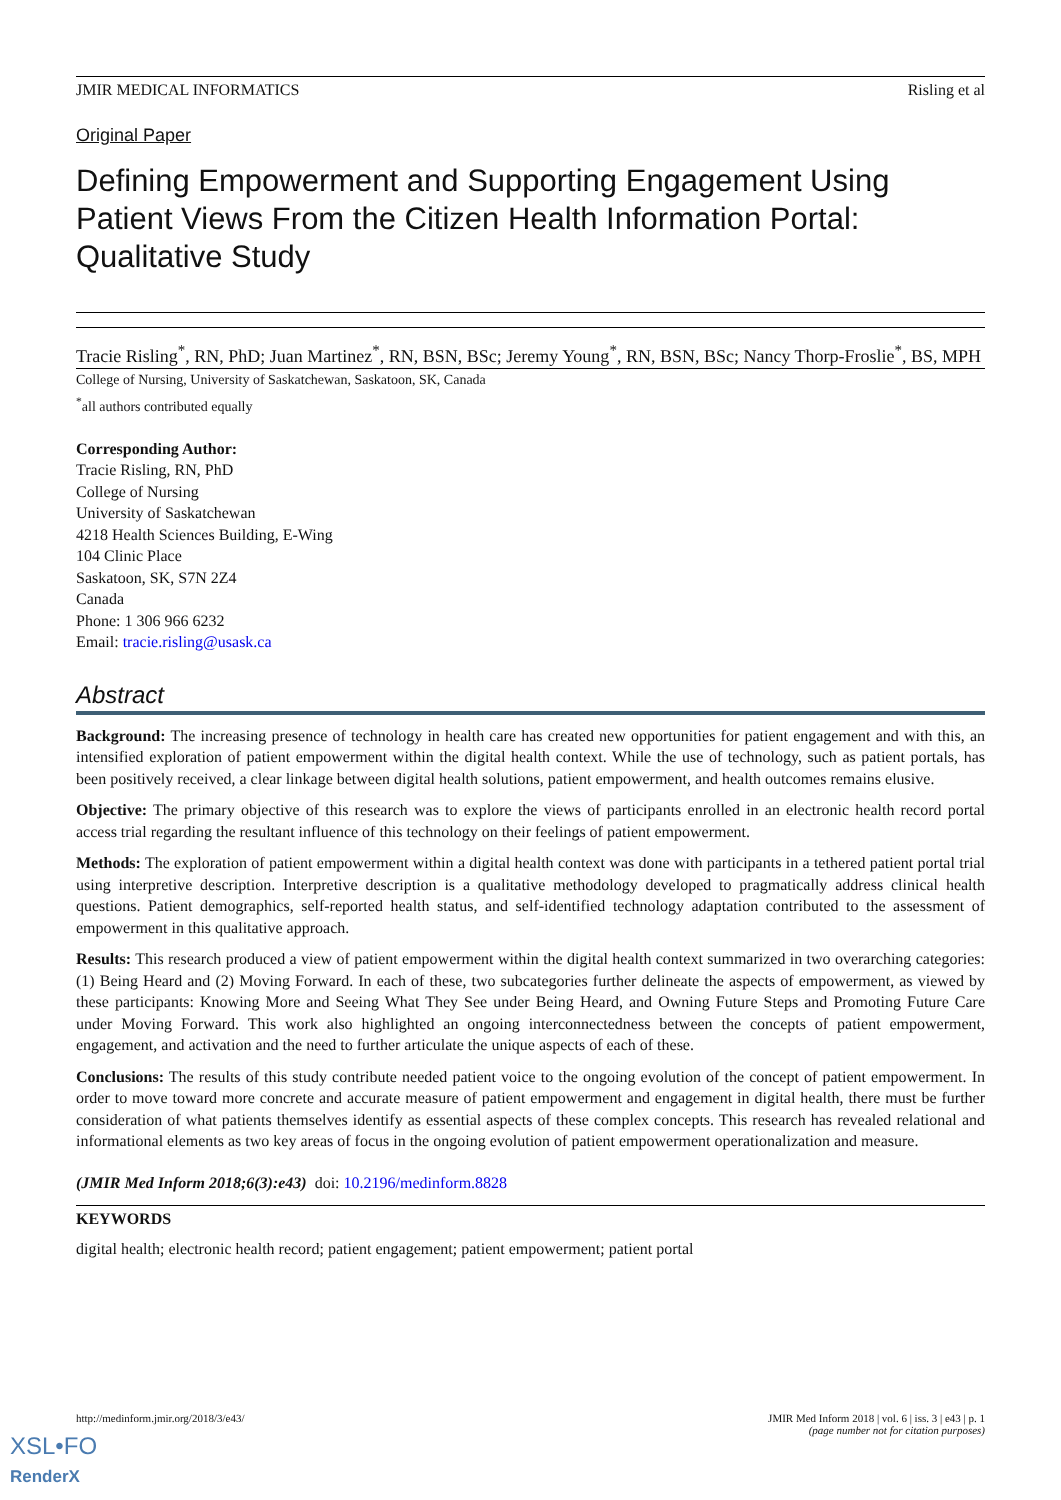JMIR MEDICAL INFORMATICS Risling et al
Original Paper
Defining Empowerment and Supporting Engagement Using Patient Views From the Citizen Health Information Portal: Qualitative Study
Tracie Risling<sup>*</sup>, RN, PhD; Juan Martinez<sup>*</sup>, RN, BSN, BSc; Jeremy Young<sup>*</sup>, RN, BSN, BSc; Nancy Thorp-Froslie<sup>*</sup>, BS, MPH
College of Nursing, University of Saskatchewan, Saskatoon, SK, Canada
<sup>*</sup> all authors contributed equally
Corresponding Author:
Tracie Risling, RN, PhD
College of Nursing
University of Saskatchewan
4218 Health Sciences Building, E-Wing
104 Clinic Place
Saskatoon, SK, S7N 2Z4
Canada
Phone: 1 306 966 6232
Email: tracie.risling@usask.ca
Abstract
Background: The increasing presence of technology in health care has created new opportunities for patient engagement and with this, an intensified exploration of patient empowerment within the digital health context. While the use of technology, such as patient portals, has been positively received, a clear linkage between digital health solutions, patient empowerment, and health outcomes remains elusive.
Objective: The primary objective of this research was to explore the views of participants enrolled in an electronic health record portal access trial regarding the resultant influence of this technology on their feelings of patient empowerment.
Methods: The exploration of patient empowerment within a digital health context was done with participants in a tethered patient portal trial using interpretive description. Interpretive description is a qualitative methodology developed to pragmatically address clinical health questions. Patient demographics, self-reported health status, and self-identified technology adaptation contributed to the assessment of empowerment in this qualitative approach.
Results: This research produced a view of patient empowerment within the digital health context summarized in two overarching categories: (1) Being Heard and (2) Moving Forward. In each of these, two subcategories further delineate the aspects of empowerment, as viewed by these participants: Knowing More and Seeing What They See under Being Heard, and Owning Future Steps and Promoting Future Care under Moving Forward. This work also highlighted an ongoing interconnectedness between the concepts of patient empowerment, engagement, and activation and the need to further articulate the unique aspects of each of these.
Conclusions: The results of this study contribute needed patient voice to the ongoing evolution of the concept of patient empowerment. In order to move toward more concrete and accurate measure of patient empowerment and engagement in digital health, there must be further consideration of what patients themselves identify as essential aspects of these complex concepts. This research has revealed relational and informational elements as two key areas of focus in the ongoing evolution of patient empowerment operationalization and measure.
(JMIR Med Inform 2018;6(3):e43) doi: 10.2196/medinform.8828
KEYWORDS
digital health; electronic health record; patient engagement; patient empowerment; patient portal
http://medinform.jmir.org/2018/3/e43/ JMIR Med Inform 2018 | vol. 6 | iss. 3 | e43 | p. 1
(page number not for citation purposes)
XSL•FO
RenderX